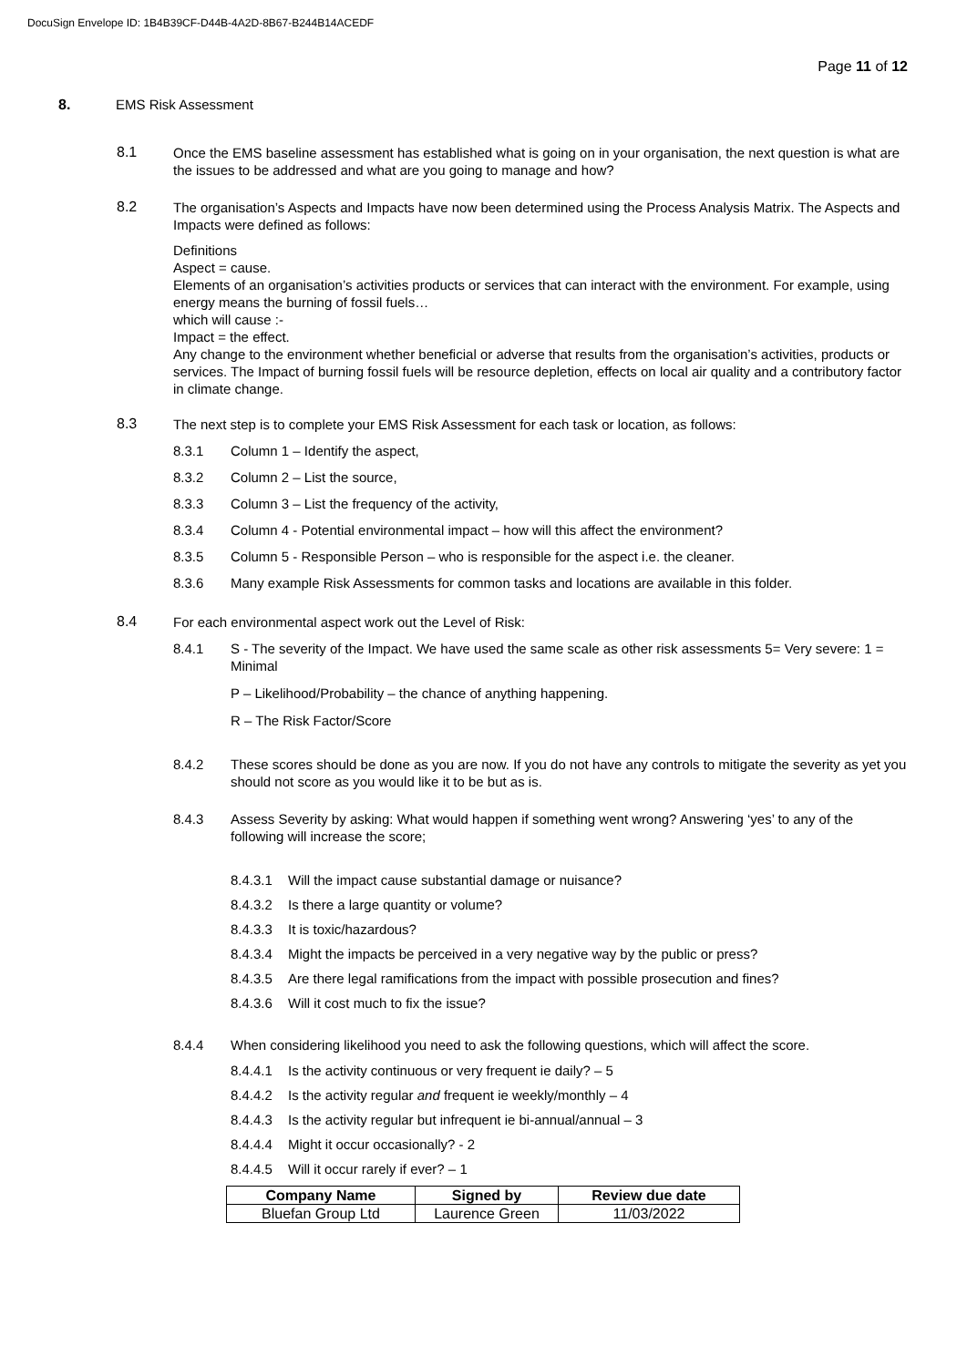DocuSign Envelope ID: 1B4B39CF-D44B-4A2D-8B67-B244B14ACEDF
Page 11 of 12
8. EMS Risk Assessment
8.1 Once the EMS baseline assessment has established what is going on in your organisation, the next question is what are the issues to be addressed and what are you going to manage and how?
8.2
The organisation’s Aspects and Impacts have now been determined using the Process Analysis Matrix. The Aspects and Impacts were defined as follows:
Definitions
Aspect = cause.
Elements of an organisation’s activities products or services that can interact with the environment. For example, using energy means the burning of fossil fuels…
which will cause :-
Impact = the effect.
Any change to the environment whether beneficial or adverse that results from the organisation’s activities, products or services. The Impact of burning fossil fuels will be resource depletion, effects on local air quality and a contributory factor in climate change.
8.3 The next step is to complete your EMS Risk Assessment for each task or location, as follows:
8.3.1 Column 1 – Identify the aspect,
8.3.2 Column 2 – List the source,
8.3.3 Column 3 – List the frequency of the activity,
8.3.4 Column 4 - Potential environmental impact – how will this affect the environment?
8.3.5 Column 5 - Responsible Person – who is responsible for the aspect i.e. the cleaner.
8.3.6 Many example Risk Assessments for common tasks and locations are available in this folder.
8.4 For each environmental aspect work out the Level of Risk:
8.4.1 S - The severity of the Impact. We have used the same scale as other risk assessments 5= Very severe: 1 = Minimal
P – Likelihood/Probability – the chance of anything happening.
R – The Risk Factor/Score
8.4.2 These scores should be done as you are now. If you do not have any controls to mitigate the severity as yet you should not score as you would like it to be but as is.
8.4.3 Assess Severity by asking: What would happen if something went wrong? Answering ‘yes’ to any of the following will increase the score;
8.4.3.1 Will the impact cause substantial damage or nuisance?
8.4.3.2 Is there a large quantity or volume?
8.4.3.3 It is toxic/hazardous?
8.4.3.4 Might the impacts be perceived in a very negative way by the public or press?
8.4.3.5 Are there legal ramifications from the impact with possible prosecution and fines?
8.4.3.6 Will it cost much to fix the issue?
8.4.4 When considering likelihood you need to ask the following questions, which will affect the score.
8.4.4.1 Is the activity continuous or very frequent ie daily? – 5
8.4.4.2 Is the activity regular and frequent ie weekly/monthly – 4
8.4.4.3 Is the activity regular but infrequent ie bi-annual/annual – 3
8.4.4.4 Might it occur occasionally? - 2
8.4.4.5 Will it occur rarely if ever? – 1
| Company Name | Signed by | Review due date |
| --- | --- | --- |
| Bluefan Group Ltd | Laurence Green | 11/03/2022 |